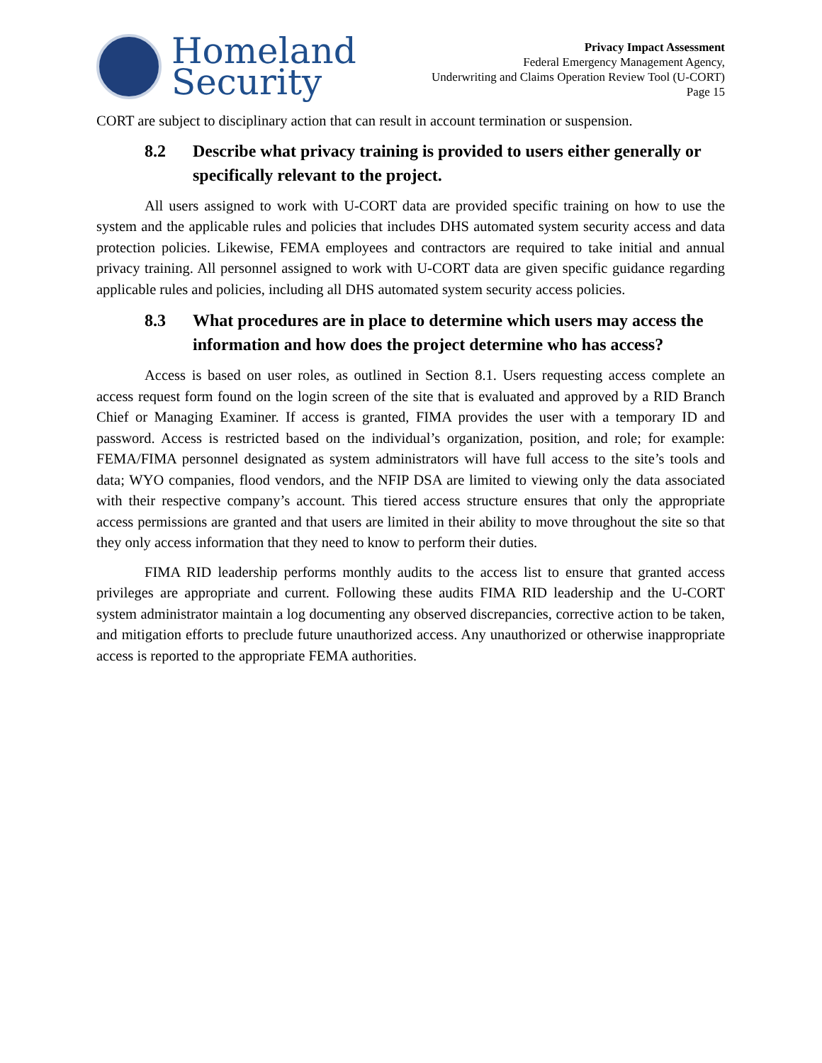Homeland
Security
Privacy Impact Assessment
Federal Emergency Management Agency,
Underwriting and Claims Operation Review Tool (U-CORT)
Page 15
CORT are subject to disciplinary action that can result in account termination or suspension.
8.2 Describe what privacy training is provided to users either generally or specifically relevant to the project.
All users assigned to work with U-CORT data are provided specific training on how to use the system and the applicable rules and policies that includes DHS automated system security access and data protection policies. Likewise, FEMA employees and contractors are required to take initial and annual privacy training. All personnel assigned to work with U-CORT data are given specific guidance regarding applicable rules and policies, including all DHS automated system security access policies.
8.3 What procedures are in place to determine which users may access the information and how does the project determine who has access?
Access is based on user roles, as outlined in Section 8.1. Users requesting access complete an access request form found on the login screen of the site that is evaluated and approved by a RID Branch Chief or Managing Examiner. If access is granted, FIMA provides the user with a temporary ID and password. Access is restricted based on the individual’s organization, position, and role; for example: FEMA/FIMA personnel designated as system administrators will have full access to the site’s tools and data; WYO companies, flood vendors, and the NFIP DSA are limited to viewing only the data associated with their respective company’s account. This tiered access structure ensures that only the appropriate access permissions are granted and that users are limited in their ability to move throughout the site so that they only access information that they need to know to perform their duties.
FIMA RID leadership performs monthly audits to the access list to ensure that granted access privileges are appropriate and current. Following these audits FIMA RID leadership and the U-CORT system administrator maintain a log documenting any observed discrepancies, corrective action to be taken, and mitigation efforts to preclude future unauthorized access. Any unauthorized or otherwise inappropriate access is reported to the appropriate FEMA authorities.